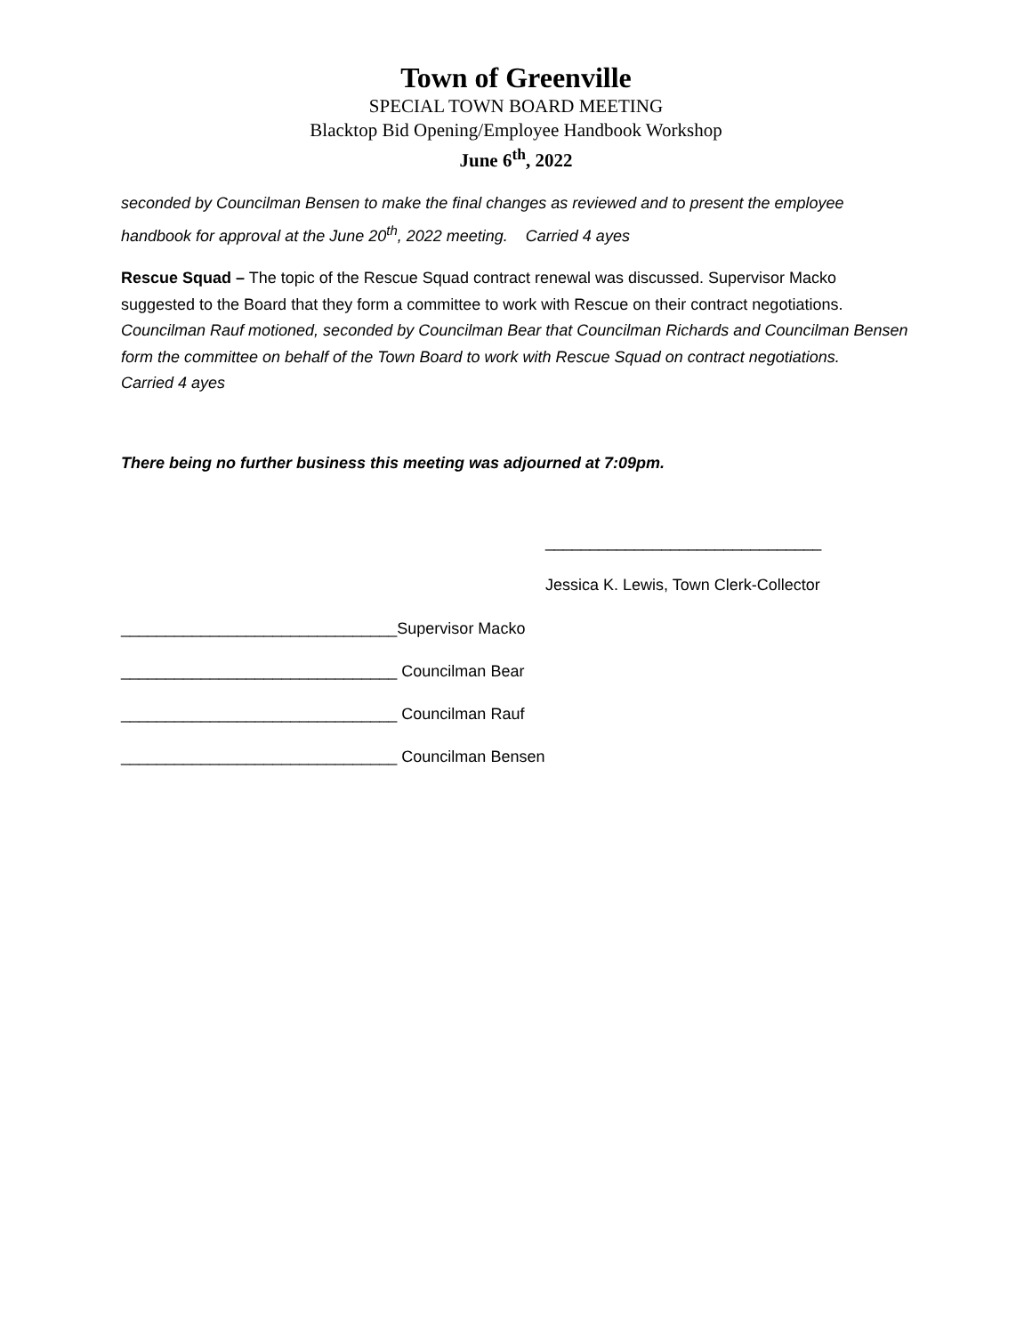Town of Greenville
SPECIAL TOWN BOARD MEETING
Blacktop Bid Opening/Employee Handbook Workshop
June 6<sup>th</sup>, 2022
seconded by Councilman Bensen to make the final changes as reviewed and to present the employee handbook for approval at the June 20<sup>th</sup>, 2022 meeting. Carried 4 ayes
Rescue Squad – The topic of the Rescue Squad contract renewal was discussed. Supervisor Macko suggested to the Board that they form a committee to work with Rescue on their contract negotiations. Councilman Rauf motioned, seconded by Councilman Bear that Councilman Richards and Councilman Bensen form the committee on behalf of the Town Board to work with Rescue Squad on contract negotiations. Carried 4 ayes
There being no further business this meeting was adjourned at 7:09pm.
_______________________________
Jessica K. Lewis, Town Clerk-Collector
_______________________________Supervisor Macko
_______________________________ Councilman Bear
_______________________________ Councilman Rauf
_______________________________ Councilman Bensen